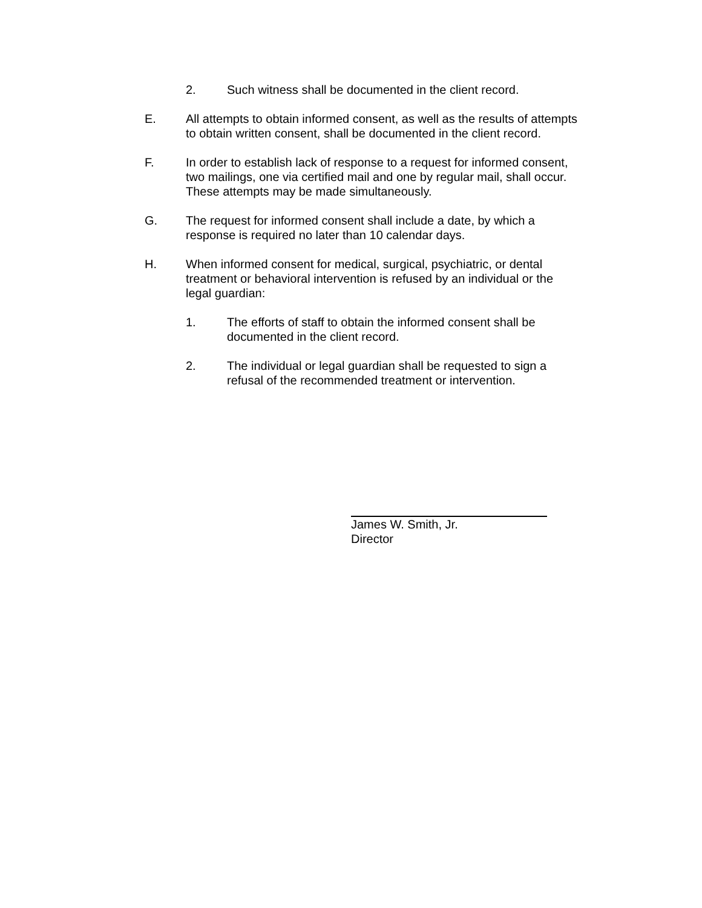2. Such witness shall be documented in the client record.
E. All attempts to obtain informed consent, as well as the results of attempts
to obtain written consent, shall be documented in the client record.
F. In order to establish lack of response to a request for informed consent,
two mailings, one via certified mail and one by regular mail, shall occur.
These attempts may be made simultaneously.
G. The request for informed consent shall include a date, by which a
response is required no later than 10 calendar days.
H. When informed consent for medical, surgical, psychiatric, or dental
treatment or behavioral intervention is refused by an individual or the
legal guardian:
1. The efforts of staff to obtain the informed consent shall be
documented in the client record.
2. The individual or legal guardian shall be requested to sign a
refusal of the recommended treatment or intervention.
James W. Smith, Jr.
Director